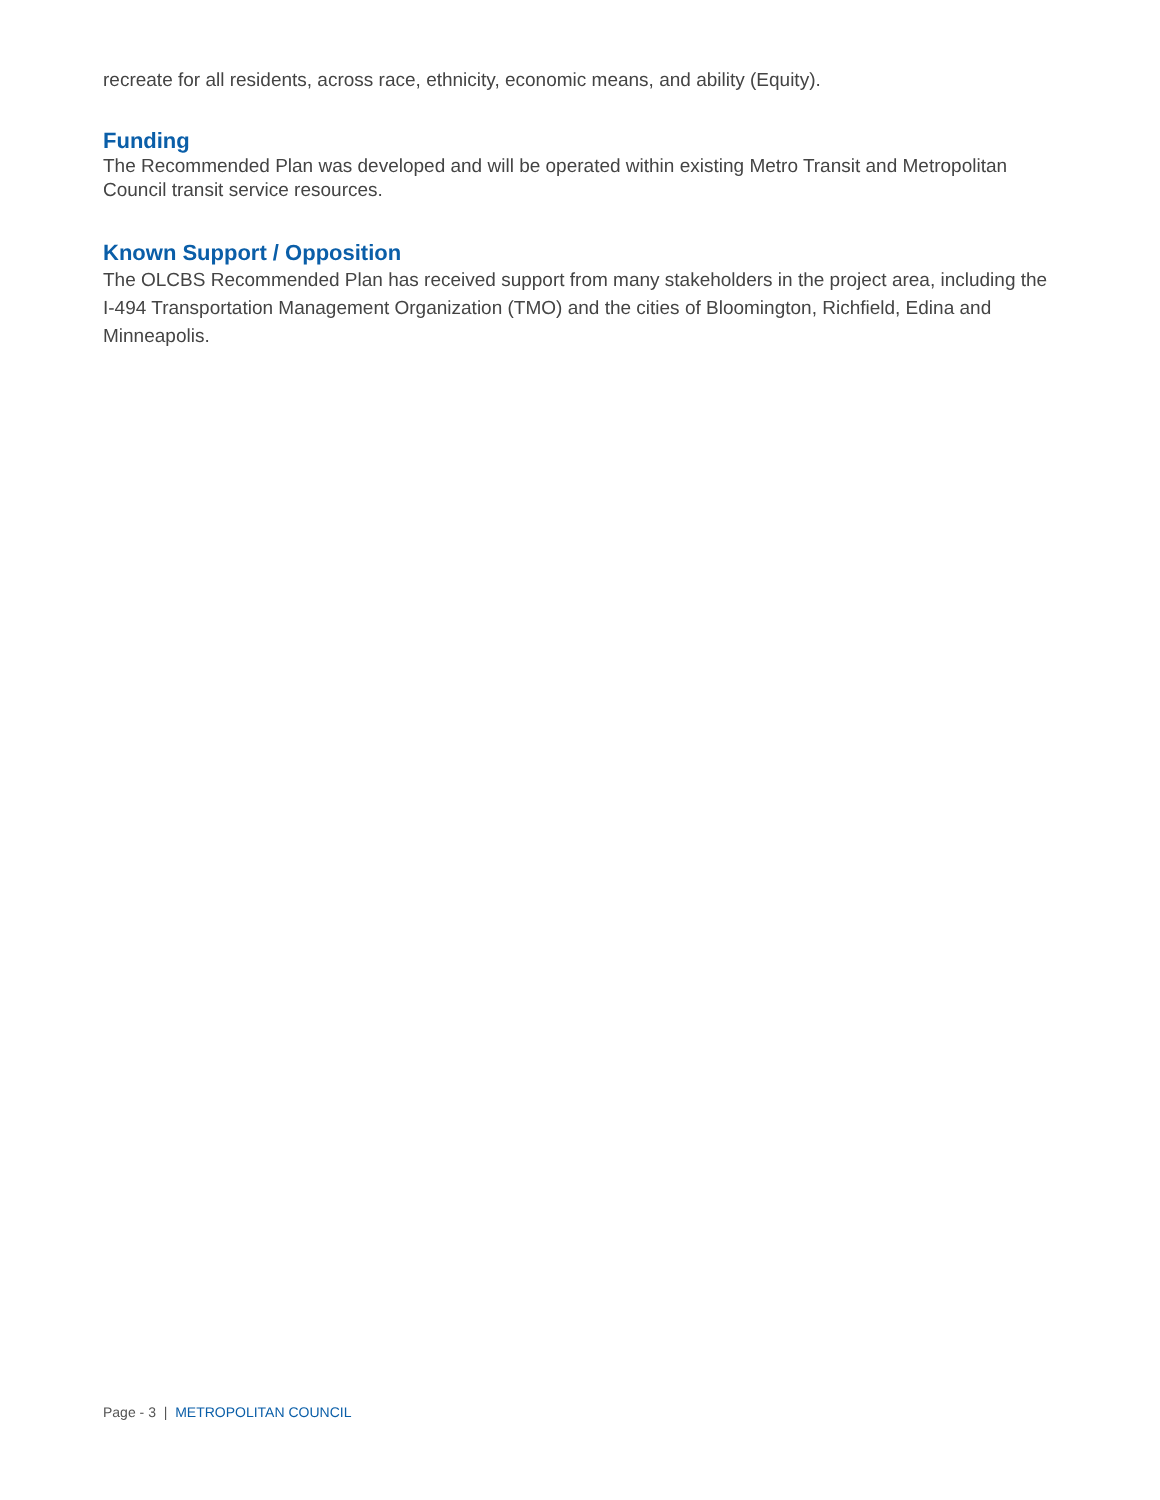recreate for all residents, across race, ethnicity, economic means, and ability (Equity).
Funding
The Recommended Plan was developed and will be operated within existing Metro Transit and Metropolitan Council transit service resources.
Known Support / Opposition
The OLCBS Recommended Plan has received support from many stakeholders in the project area, including the I-494 Transportation Management Organization (TMO) and the cities of Bloomington, Richfield, Edina and Minneapolis.
Page - 3 | METROPOLITAN COUNCIL